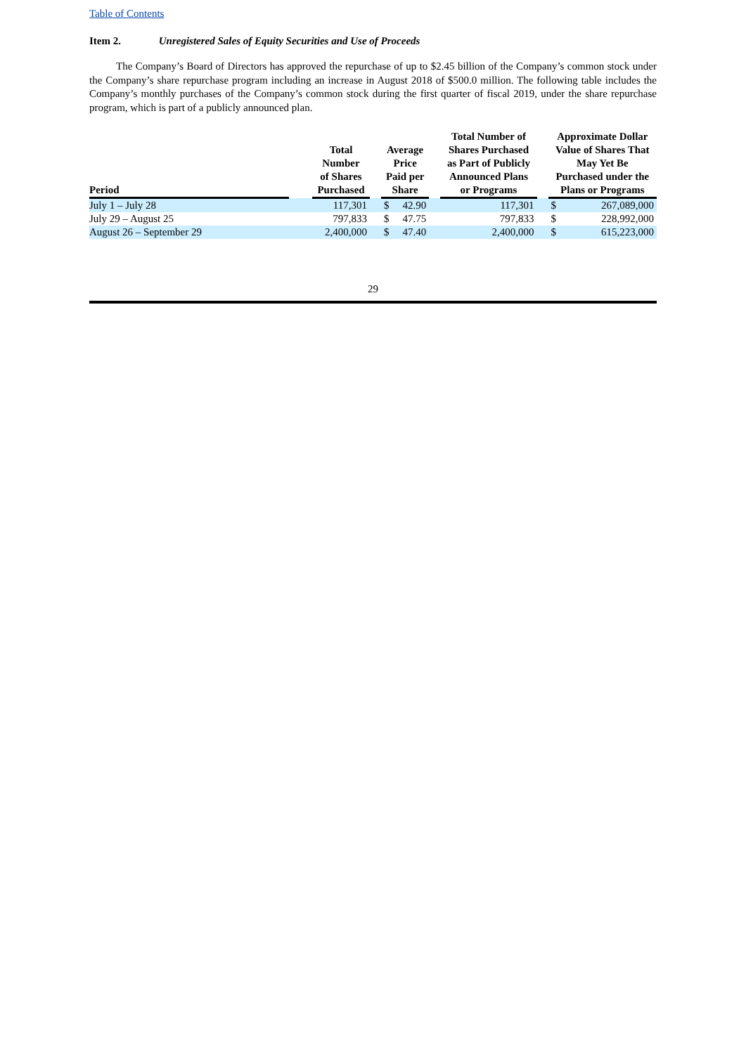Table of Contents
Item 2. Unregistered Sales of Equity Securities and Use of Proceeds
The Company’s Board of Directors has approved the repurchase of up to $2.45 billion of the Company’s common stock under the Company’s share repurchase program including an increase in August 2018 of $500.0 million. The following table includes the Company’s monthly purchases of the Company’s common stock during the first quarter of fiscal 2019, under the share repurchase program, which is part of a publicly announced plan.
| Period | | Total Number of Shares Purchased | | Average Price Paid per Share | | | Total Number of Shares Purchased as Part of Publicly Announced Plans or Programs | | Approximate Dollar Value of Shares That May Yet Be Purchased under the Plans or Programs | |
| --- | --- | --- | --- | --- | --- | --- | --- | --- | --- | --- |
| July 1 – July 28 | | 117,301 | | $ | 42.90 | | 117,301 | | $ | 267,089,000 |
| July 29 – August 25 | | 797,833 | | $ | 47.75 | | 797,833 | | $ | 228,992,000 |
| August 26 – September 29 | | 2,400,000 | | $ | 47.40 | | 2,400,000 | | $ | 615,223,000 |
29